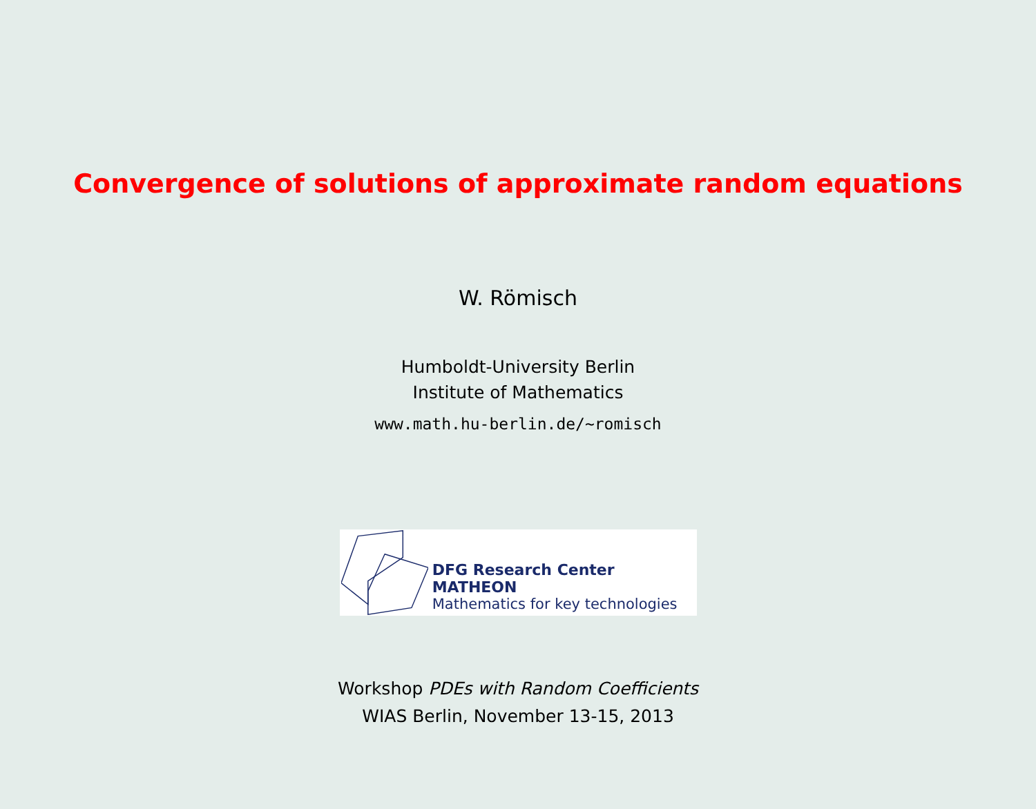Convergence of solutions of approximate random equations
W. Römisch
Humboldt-University Berlin
Institute of Mathematics
www.math.hu-berlin.de/~romisch
DFG Research Center MATHEON
Mathematics for key technologies
Workshop PDEs with Random Coefficients
WIAS Berlin, November 13-15, 2013